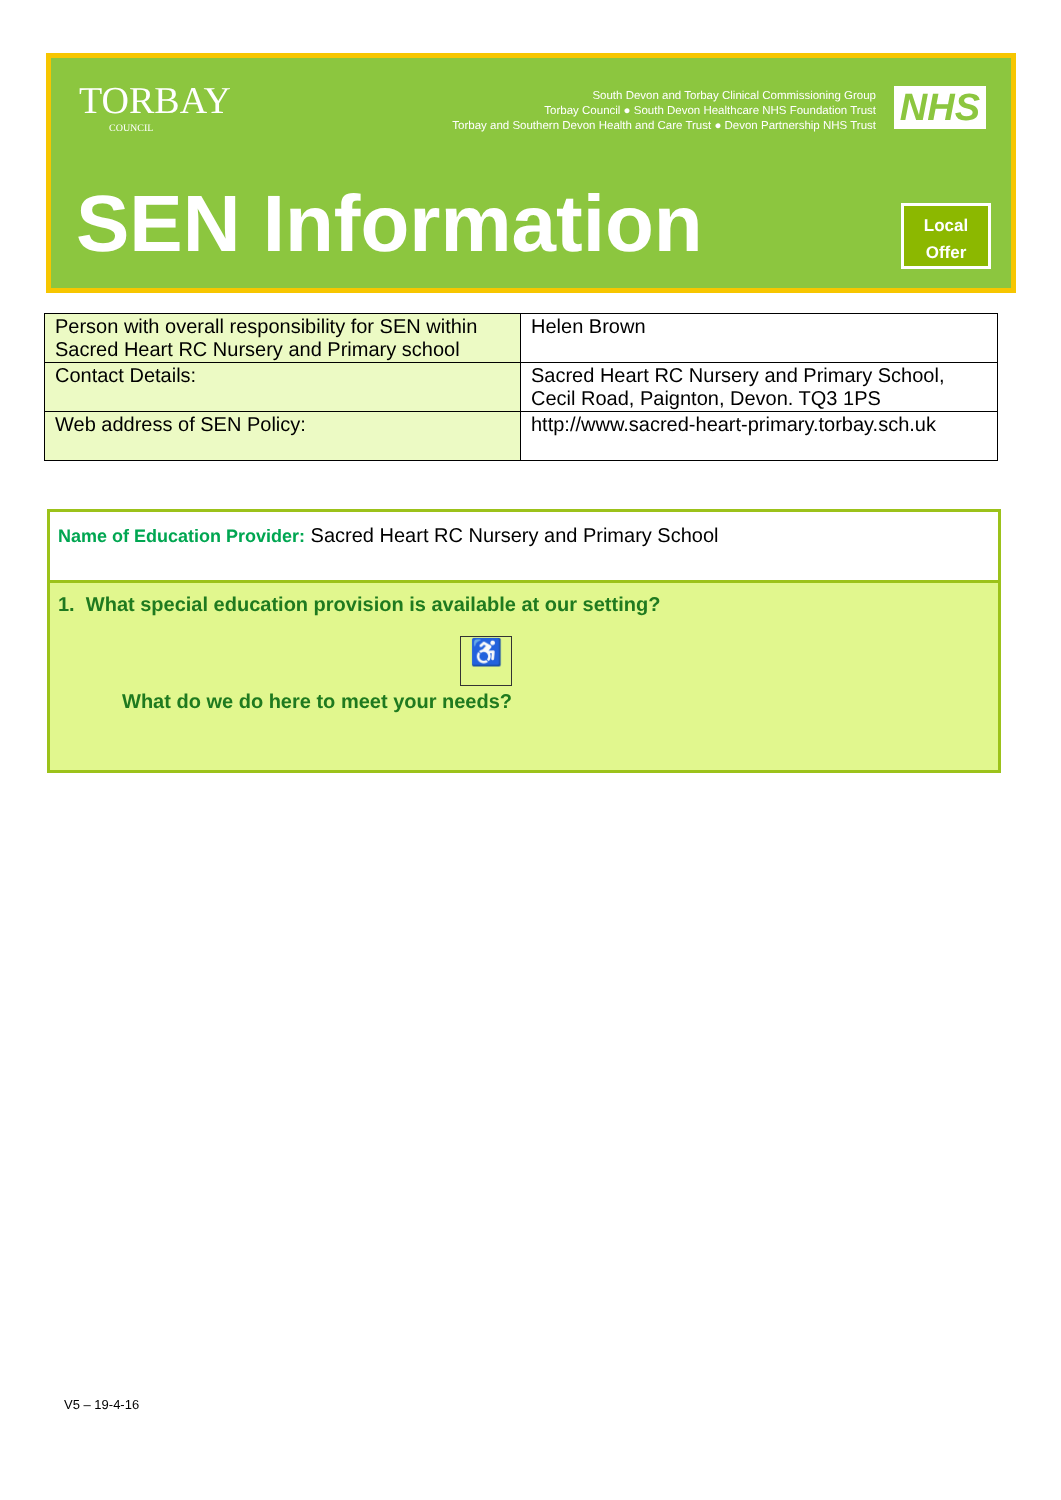TORBAY
COUNCIL
South Devon and Torbay Clinical Commissioning Group
Torbay Council ● South Devon Healthcare NHS Foundation Trust
Torbay and Southern Devon Health and Care Trust ● Devon Partnership NHS Trust
NHS
SEN Information
Local
Offer
| Person with overall responsibility for SEN within Sacred Heart RC Nursery and Primary school | Helen Brown |
| Contact Details: | Sacred Heart RC Nursery and Primary School, Cecil Road, Paignton, Devon. TQ3 1PS |
| Web address of SEN Policy: | http://www.sacred-heart-primary.torbay.sch.uk |
Name of Education Provider: Sacred Heart RC Nursery and Primary School
1. What special education provision is available at our setting?
♿
What do we do here to meet your needs?
V5 – 19-4-16